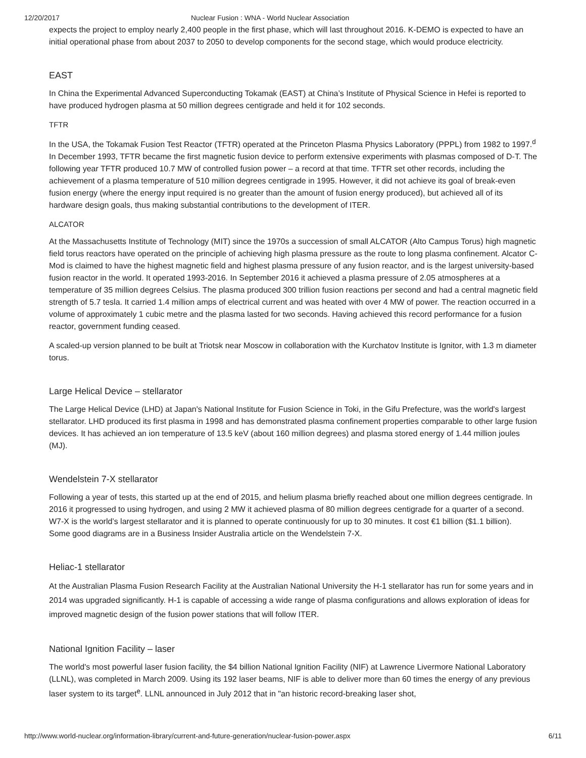12/20/2017 Nuclear Fusion : WNA - World Nuclear Association
expects the project to employ nearly 2,400 people in the first phase, which will last throughout 2016. K-DEMO is expected to have an initial operational phase from about 2037 to 2050 to develop components for the second stage, which would produce electricity.
EAST
In China the Experimental Advanced Superconducting Tokamak (EAST) at China’s Institute of Physical Science in Hefei is reported to have produced hydrogen plasma at 50 million degrees centigrade and held it for 102 seconds.
TFTR
In the USA, the Tokamak Fusion Test Reactor (TFTR) operated at the Princeton Plasma Physics Laboratory (PPPL) from 1982 to 1997.<sup>d</sup> In December 1993, TFTR became the first magnetic fusion device to perform extensive experiments with plasmas composed of D-T. The following year TFTR produced 10.7 MW of controlled fusion power – a record at that time. TFTR set other records, including the achievement of a plasma temperature of 510 million degrees centigrade in 1995. However, it did not achieve its goal of break-even fusion energy (where the energy input required is no greater than the amount of fusion energy produced), but achieved all of its hardware design goals, thus making substantial contributions to the development of ITER.
ALCATOR
At the Massachusetts Institute of Technology (MIT) since the 1970s a succession of small ALCATOR (Alto Campus Torus) high magnetic field torus reactors have operated on the principle of achieving high plasma pressure as the route to long plasma confinement. Alcator C-Mod is claimed to have the highest magnetic field and highest plasma pressure of any fusion reactor, and is the largest university-based fusion reactor in the world. It operated 1993-2016. In September 2016 it achieved a plasma pressure of 2.05 atmospheres at a temperature of 35 million degrees Celsius. The plasma produced 300 trillion fusion reactions per second and had a central magnetic field strength of 5.7 tesla. It carried 1.4 million amps of electrical current and was heated with over 4 MW of power. The reaction occurred in a volume of approximately 1 cubic metre and the plasma lasted for two seconds. Having achieved this record performance for a fusion reactor, government funding ceased.
A scaled-up version planned to be built at Triotsk near Moscow in collaboration with the Kurchatov Institute is Ignitor, with 1.3 m diameter torus.
Large Helical Device – stellarator
The Large Helical Device (LHD) at Japan's National Institute for Fusion Science in Toki, in the Gifu Prefecture, was the world's largest stellarator. LHD produced its first plasma in 1998 and has demonstrated plasma confinement properties comparable to other large fusion devices. It has achieved an ion temperature of 13.5 keV (about 160 million degrees) and plasma stored energy of 1.44 million joules (MJ).
Wendelstein 7-X stellarator
Following a year of tests, this started up at the end of 2015, and helium plasma briefly reached about one million degrees centigrade. In 2016 it progressed to using hydrogen, and using 2 MW it achieved plasma of 80 million degrees centigrade for a quarter of a second. W7-X is the world’s largest stellarator and it is planned to operate continuously for up to 30 minutes. It cost €1 billion ($1.1 billion).
Some good diagrams are in a Business Insider Australia article on the Wendelstein 7-X.
Heliac-1 stellarator
At the Australian Plasma Fusion Research Facility at the Australian National University the H-1 stellarator has run for some years and in 2014 was upgraded significantly. H-1 is capable of accessing a wide range of plasma configurations and allows exploration of ideas for improved magnetic design of the fusion power stations that will follow ITER.
National Ignition Facility – laser
The world's most powerful laser fusion facility, the $4 billion National Ignition Facility (NIF) at Lawrence Livermore National Laboratory (LLNL), was completed in March 2009. Using its 192 laser beams, NIF is able to deliver more than 60 times the energy of any previous laser system to its target<sup>e</sup>. LLNL announced in July 2012 that in "an historic record-breaking laser shot,
http://www.world-nuclear.org/information-library/current-and-future-generation/nuclear-fusion-power.aspx 6/11